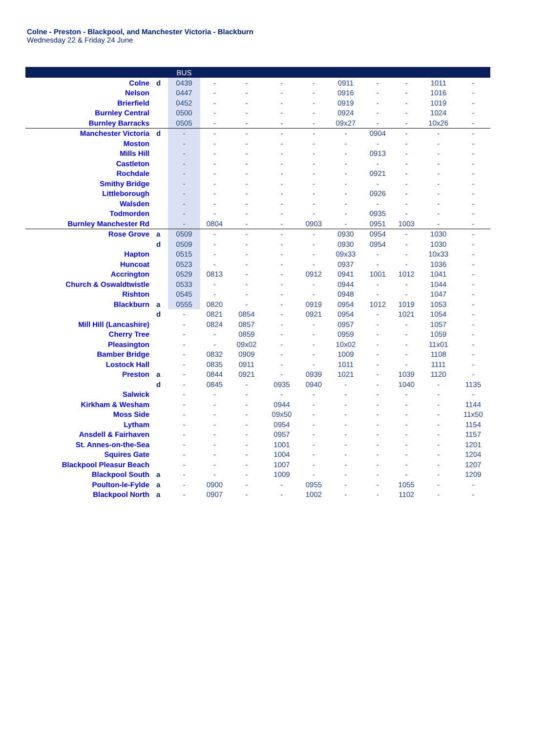Colne - Preston - Blackpool, and Manchester Victoria - Blackburn
Wednesday 22 & Friday 24 June
| | | BUS | | | | | | | | | |
| --- | --- | --- | --- | --- | --- | --- | --- | --- | --- | --- | --- |
| Colne | d | 0439 | - | - | - | - | 0911 | - | - | 1011 | - |
| Nelson | | 0447 | - | - | - | - | 0916 | - | - | 1016 | - |
| Brierfield | | 0452 | - | - | - | - | 0919 | - | - | 1019 | - |
| Burnley Central | | 0500 | - | - | - | - | 0924 | - | - | 1024 | - |
| Burnley Barracks | | 0505 | - | - | - | - | 09x27 | - | - | 10x26 | - |
| Manchester Victoria | d | - | - | - | - | - | - | 0904 | - | - | - |
| Moston | | - | - | - | - | - | - | - | - | - | - |
| Mills Hill | | - | - | - | - | - | - | 0913 | - | - | - |
| Castleton | | - | - | - | - | - | - | - | - | - | - |
| Rochdale | | - | - | - | - | - | - | 0921 | - | - | - |
| Smithy Bridge | | - | - | - | - | - | - | - | - | - | - |
| Littleborough | | - | - | - | - | - | - | 0926 | - | - | - |
| Walsden | | - | - | - | - | - | - | - | - | - | - |
| Todmorden | | - | - | - | - | - | - | 0935 | - | - | - |
| Burnley Manchester Rd | | - | 0804 | - | - | 0903 | - | 0951 | 1003 | - | - |
| Rose Grove | a | 0509 | - | - | - | - | 0930 | 0954 | - | 1030 | - |
| | d | 0509 | - | - | - | - | 0930 | 0954 | - | 1030 | - |
| Hapton | | 0515 | - | - | - | - | 09x33 | - | - | 10x33 | - |
| Huncoat | | 0523 | - | - | - | - | 0937 | - | - | 1036 | - |
| Accrington | | 0529 | 0813 | - | - | 0912 | 0941 | 1001 | 1012 | 1041 | - |
| Church & Oswaldtwistle | | 0533 | - | - | - | - | 0944 | - | - | 1044 | - |
| Rishton | | 0545 | - | - | - | - | 0948 | - | - | 1047 | - |
| Blackburn | a | 0555 | 0820 | - | - | 0919 | 0954 | 1012 | 1019 | 1053 | - |
| | d | - | 0821 | 0854 | - | 0921 | 0954 | - | 1021 | 1054 | - |
| Mill Hill (Lancashire) | | - | 0824 | 0857 | - | - | 0957 | - | - | 1057 | - |
| Cherry Tree | | - | - | 0859 | - | - | 0959 | - | - | 1059 | - |
| Pleasington | | - | - | 09x02 | - | - | 10x02 | - | - | 11x01 | - |
| Bamber Bridge | | - | 0832 | 0909 | - | - | 1009 | - | - | 1108 | - |
| Lostock Hall | | - | 0835 | 0911 | - | - | 1011 | - | - | 1111 | - |
| Preston | a | - | 0844 | 0921 | - | 0939 | 1021 | - | 1039 | 1120 | - |
| | d | - | 0845 | - | 0935 | 0940 | - | - | 1040 | - | 1135 |
| Salwick | | - | - | - | - | - | - | - | - | - | - |
| Kirkham & Wesham | | - | - | - | 0944 | - | - | - | - | - | 1144 |
| Moss Side | | - | - | - | 09x50 | - | - | - | - | - | 11x50 |
| Lytham | | - | - | - | 0954 | - | - | - | - | - | 1154 |
| Ansdell & Fairhaven | | - | - | - | 0957 | - | - | - | - | - | 1157 |
| St. Annes-on-the-Sea | | - | - | - | 1001 | - | - | - | - | - | 1201 |
| Squires Gate | | - | - | - | 1004 | - | - | - | - | - | 1204 |
| Blackpool Pleasur Beach | | - | - | - | 1007 | - | - | - | - | - | 1207 |
| Blackpool South | a | - | - | - | 1009 | - | - | - | - | - | 1209 |
| Poulton-le-Fylde | a | - | 0900 | - | - | 0955 | - | - | 1055 | - | - |
| Blackpool North | a | - | 0907 | - | - | 1002 | - | - | 1102 | - | - |